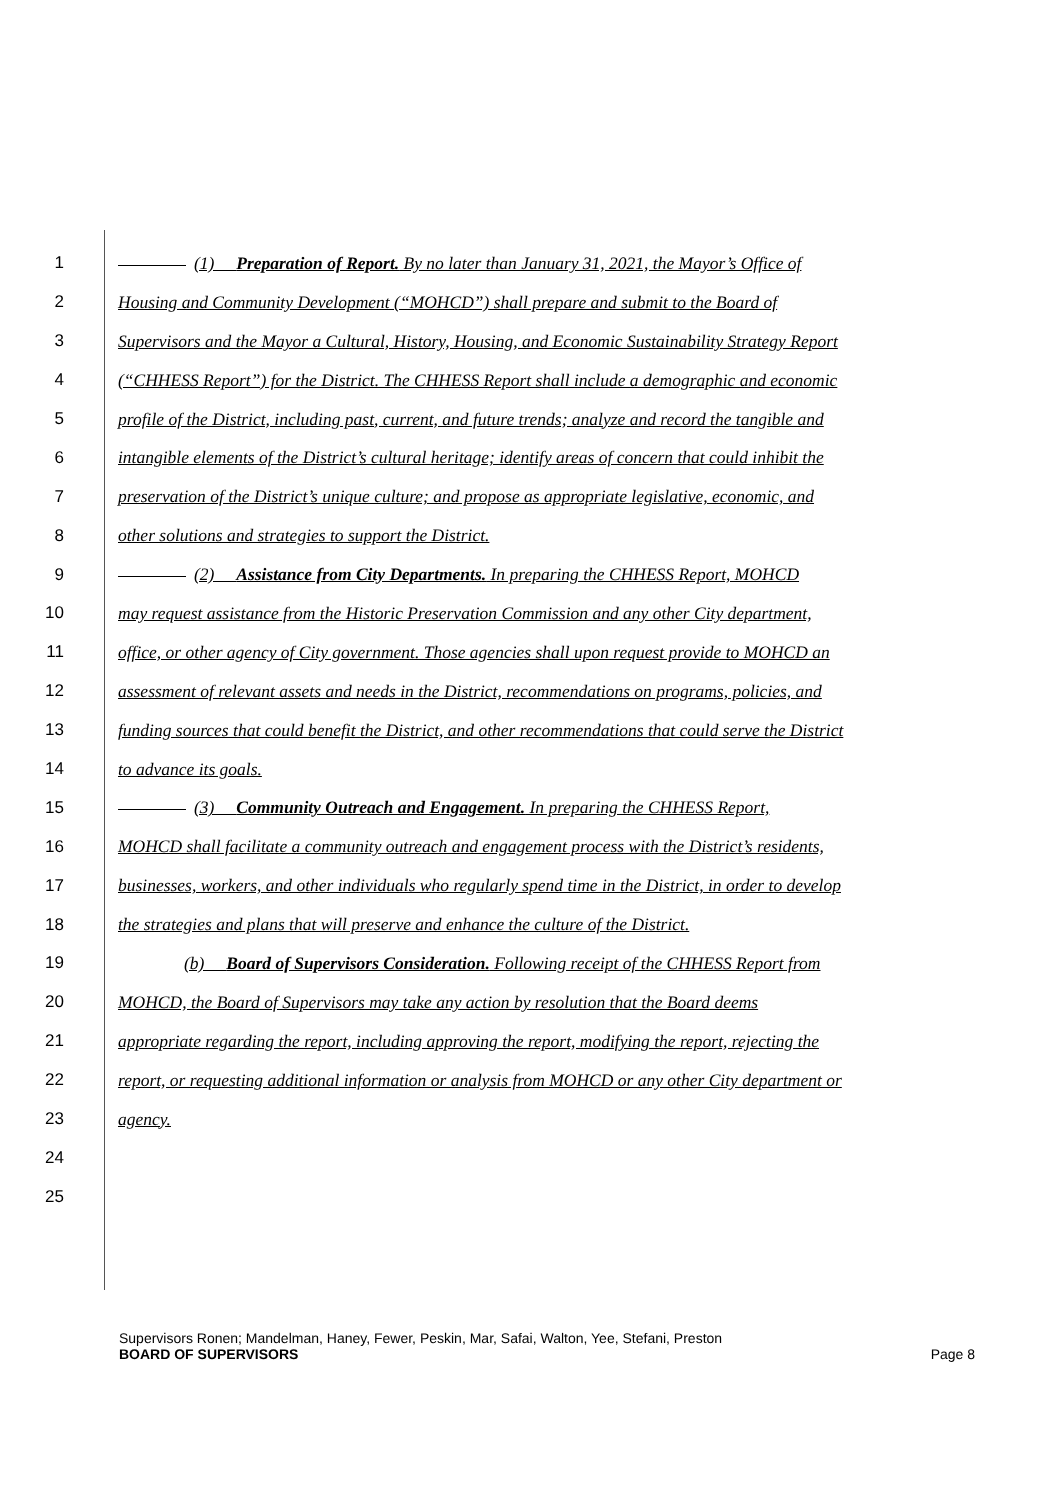1 (1) Preparation of Report. By no later than January 31, 2021, the Mayor’s Office of
2 Housing and Community Development (“MOHCD”) shall prepare and submit to the Board of
3 Supervisors and the Mayor a Cultural, History, Housing, and Economic Sustainability Strategy Report
4 (“CHHESS Report”) for the District. The CHHESS Report shall include a demographic and economic
5 profile of the District, including past, current, and future trends; analyze and record the tangible and
6 intangible elements of the District’s cultural heritage; identify areas of concern that could inhibit the
7 preservation of the District’s unique culture; and propose as appropriate legislative, economic, and
8 other solutions and strategies to support the District.
9 (2) Assistance from City Departments. In preparing the CHHESS Report, MOHCD
10 may request assistance from the Historic Preservation Commission and any other City department,
11 office, or other agency of City government. Those agencies shall upon request provide to MOHCD an
12 assessment of relevant assets and needs in the District, recommendations on programs, policies, and
13 funding sources that could benefit the District, and other recommendations that could serve the District
14 to advance its goals.
15 (3) Community Outreach and Engagement. In preparing the CHHESS Report,
16 MOHCD shall facilitate a community outreach and engagement process with the District’s residents,
17 businesses, workers, and other individuals who regularly spend time in the District, in order to develop
18 the strategies and plans that will preserve and enhance the culture of the District.
19 (b) Board of Supervisors Consideration. Following receipt of the CHHESS Report from
20 MOHCD, the Board of Supervisors may take any action by resolution that the Board deems
21 appropriate regarding the report, including approving the report, modifying the report, rejecting the
22 report, or requesting additional information or analysis from MOHCD or any other City department or
23 agency.
24
25
Supervisors Ronen; Mandelman, Haney, Fewer, Peskin, Mar, Safai, Walton, Yee, Stefani, Preston
BOARD OF SUPERVISORS Page 8